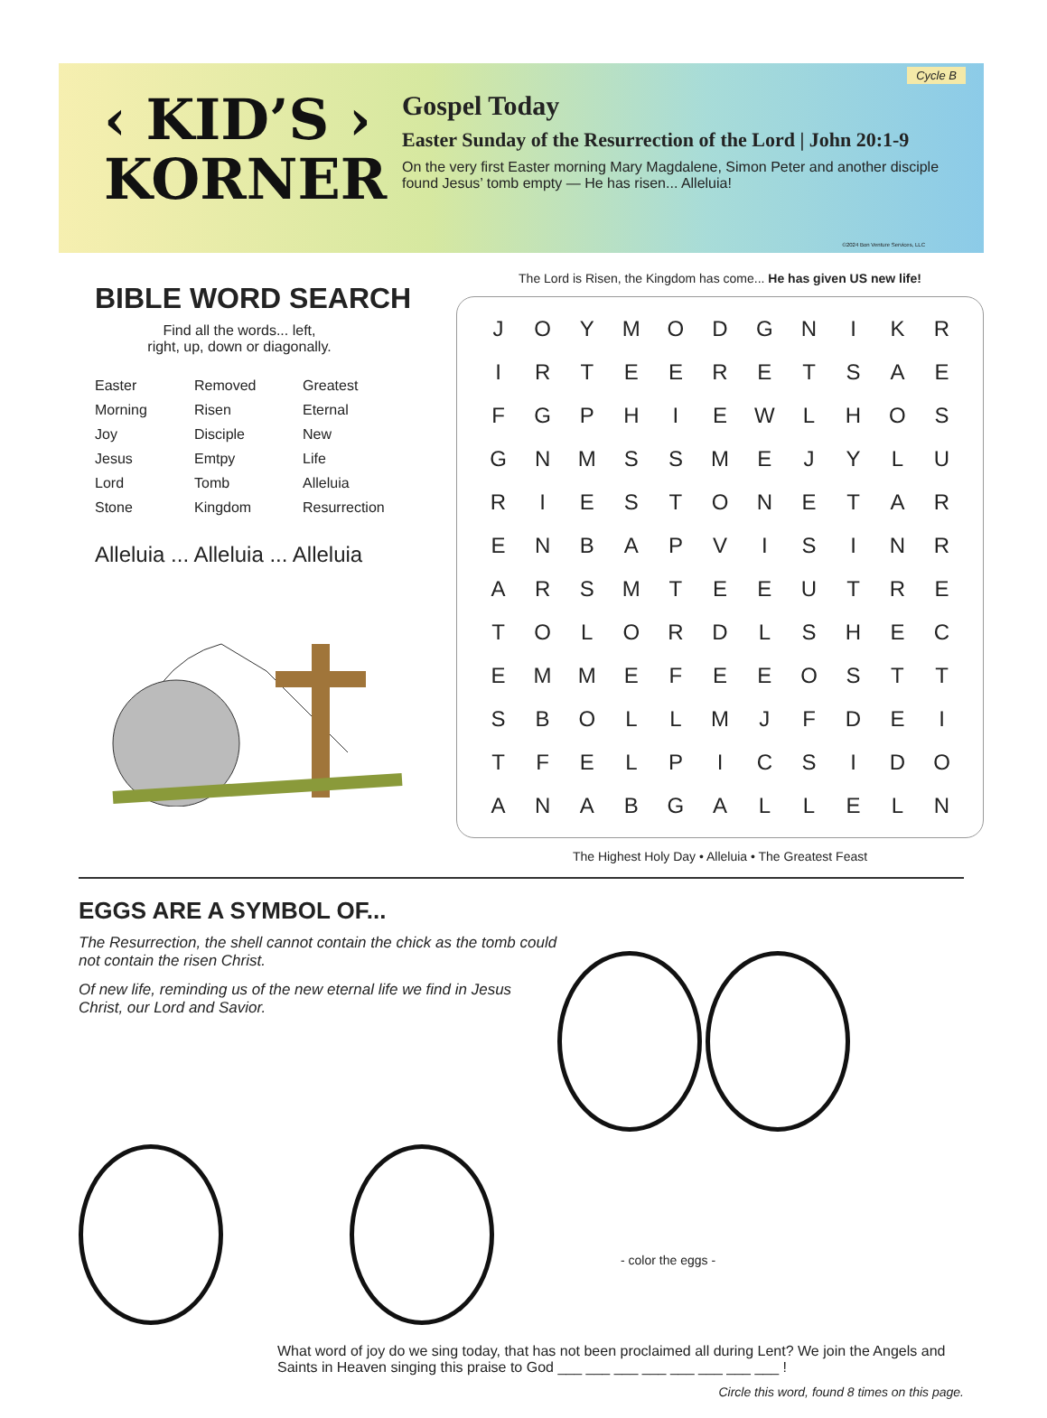‹ KID’S ›
KORNER
Gospel Today
Easter Sunday of the Resurrection of the Lord | John 20:1-9
On the very first Easter morning Mary Magdalene, Simon Peter and another disciple found Jesus’ tomb empty — He has risen... Alleluia!
Cycle B
©2024 Bon Venture Services, LLC
BIBLE WORD SEARCH
Find all the words... left,
right, up, down or diagonally.
Easter Removed Greatest Morning Risen Eternal Joy Disciple New Jesus Emtpy Life Lord Tomb Alleluia Stone Kingdom Resurrection
Alleluia ... Alleluia ... Alleluia
The Lord is Risen, the Kingdom has come... He has given US new life!
| J | O | Y | M | O | D | G | N | I | K | R |
| I | R | T | E | E | R | E | T | S | A | E |
| F | G | P | H | I | E | W | L | H | O | S |
| G | N | M | S | S | M | E | J | Y | L | U |
| R | I | E | S | T | O | N | E | T | A | R |
| E | N | B | A | P | V | I | S | I | N | R |
| A | R | S | M | T | E | E | U | T | R | E |
| T | O | L | O | R | D | L | S | H | E | C |
| E | M | M | E | F | E | E | O | S | T | T |
| S | B | O | L | L | M | J | F | D | E | I |
| T | F | E | L | P | I | C | S | I | D | O |
| A | N | A | B | G | A | L | L | E | L | N |
The Highest Holy Day • Alleluia • The Greatest Feast
EGGS ARE A SYMBOL OF...
The Resurrection, the shell cannot contain the chick as the tomb could not contain the risen Christ.
Of new life, reminding us of the new eternal life we find in Jesus Christ, our Lord and Savior.
- color the eggs -
What word of joy do we sing today, that has not been proclaimed all during Lent? We join the Angels and Saints in Heaven singing this praise to God ___ ___ ___ ___ ___ ___ ___ ___ !
Circle this word, found 8 times on this page.